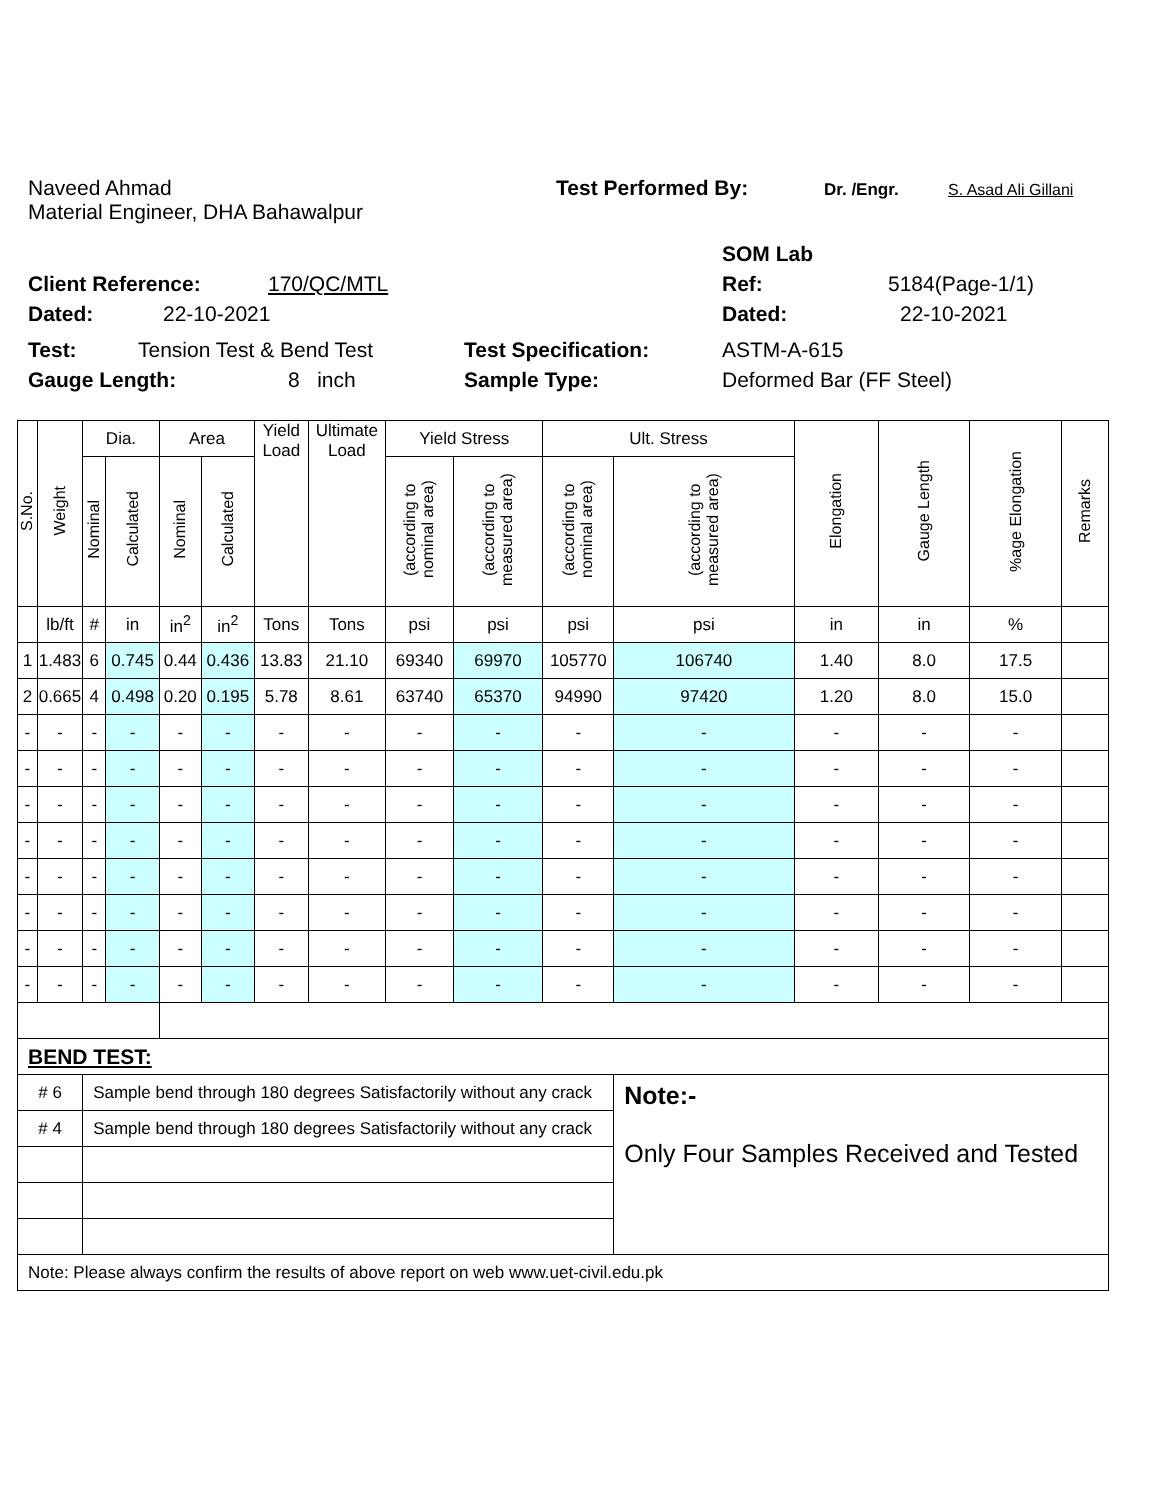Naveed Ahmad Test Performed By: Dr. /Engr. S. Asad Ali Gillani
Material Engineer, DHA Bahawalpur
SOM Lab
Client Reference: 170/QC/MTL Ref: 5184(Page-1/1)
Dated: 22-10-2021 Dated: 22-10-2021
Test: Tension Test & Bend Test Test Specification: ASTM-A-615
Gauge Length: 8 inch Sample Type: Deformed Bar (FF Steel)
| S.No. | Weight | Dia. | | Area | | Yield Load | Ultimate Load | Yield Stress | | Ult. Stress | | Elongation | Gauge Length | %age Elongation | Remarks |
| --- | --- | --- | --- | --- | --- | --- | --- | --- | --- | --- | --- | --- | --- | --- | --- |
| | | Nominal | Calculated | Nominal | Calculated | | | (according to nominal area) | (according to measured area) | (according to nominal area) | (according to measured area) | | | | |
| | lb/ft | # | in | in<sup>2</sup> | in<sup>2</sup> | Tons | Tons | psi | psi | psi | psi | in | in | % | |
| 1 | 1.483 | 6 | 0.745 | 0.44 | 0.436 | 13.83 | 21.10 | 69340 | 69970 | 105770 | 106740 | 1.40 | 8.0 | 17.5 | |
| 2 | 0.665 | 4 | 0.498 | 0.20 | 0.195 | 5.78 | 8.61 | 63740 | 65370 | 94990 | 97420 | 1.20 | 8.0 | 15.0 | |
| - | - | - | - | - | - | - | - | - | - | - | - | - | - | - | |
| - | - | - | - | - | - | - | - | - | - | - | - | - | - | - | |
| - | - | - | - | - | - | - | - | - | - | - | - | - | - | - | |
| - | - | - | - | - | - | - | - | - | - | - | - | - | - | - | |
| - | - | - | - | - | - | - | - | - | - | - | - | - | - | - | |
| - | - | - | - | - | - | - | - | - | - | - | - | - | - | - | |
| - | - | - | - | - | - | - | - | - | - | - | - | - | - | - | |
| - | - | - | - | - | - | - | - | - | - | - | - | - | - | - | |
| BEND TEST: | | | | | | | | | | | | | | | |
| # 6 | | Sample bend through 180 degrees Satisfactorily without any crack | | | | | | | | | Note:- Only Four Samples Received and Tested | | | | |
| # 4 | | Sample bend through 180 degrees Satisfactorily without any crack | | | | | | | | | | | | | |
| Note: Please always confirm the results of above report on web www.uet-civil.edu.pk | | | | | | | | | | | | | | | |